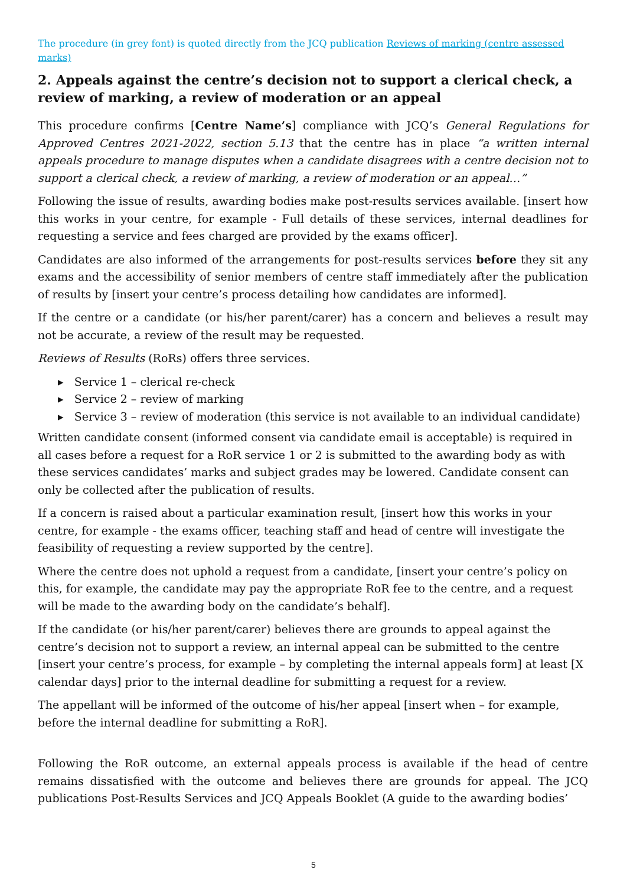The procedure (in grey font) is quoted directly from the JCQ publication Reviews of marking (centre assessed marks)
2. Appeals against the centre’s decision not to support a clerical check, a review of marking, a review of moderation or an appeal
This procedure confirms [Centre Name’s] compliance with JCQ’s General Regulations for Approved Centres 2021-2022, section 5.13 that the centre has in place “a written internal appeals procedure to manage disputes when a candidate disagrees with a centre decision not to support a clerical check, a review of marking, a review of moderation or an appeal…”
Following the issue of results, awarding bodies make post-results services available. [insert how this works in your centre, for example - Full details of these services, internal deadlines for requesting a service and fees charged are provided by the exams officer].
Candidates are also informed of the arrangements for post-results services before they sit any exams and the accessibility of senior members of centre staff immediately after the publication of results by [insert your centre’s process detailing how candidates are informed].
If the centre or a candidate (or his/her parent/carer) has a concern and believes a result may not be accurate, a review of the result may be requested.
Reviews of Results (RoRs) offers three services.
▸ Service 1 – clerical re-check
▸ Service 2 – review of marking
▸ Service 3 – review of moderation (this service is not available to an individual candidate)
Written candidate consent (informed consent via candidate email is acceptable) is required in all cases before a request for a RoR service 1 or 2 is submitted to the awarding body as with these services candidates’ marks and subject grades may be lowered. Candidate consent can only be collected after the publication of results.
If a concern is raised about a particular examination result, [insert how this works in your centre, for example - the exams officer, teaching staff and head of centre will investigate the feasibility of requesting a review supported by the centre].
Where the centre does not uphold a request from a candidate, [insert your centre’s policy on this, for example, the candidate may pay the appropriate RoR fee to the centre, and a request will be made to the awarding body on the candidate’s behalf].
If the candidate (or his/her parent/carer) believes there are grounds to appeal against the centre’s decision not to support a review, an internal appeal can be submitted to the centre [insert your centre’s process, for example – by completing the internal appeals form] at least [X calendar days] prior to the internal deadline for submitting a request for a review.
The appellant will be informed of the outcome of his/her appeal [insert when – for example, before the internal deadline for submitting a RoR].
Following the RoR outcome, an external appeals process is available if the head of centre remains dissatisfied with the outcome and believes there are grounds for appeal. The JCQ publications Post-Results Services and JCQ Appeals Booklet (A guide to the awarding bodies’
5